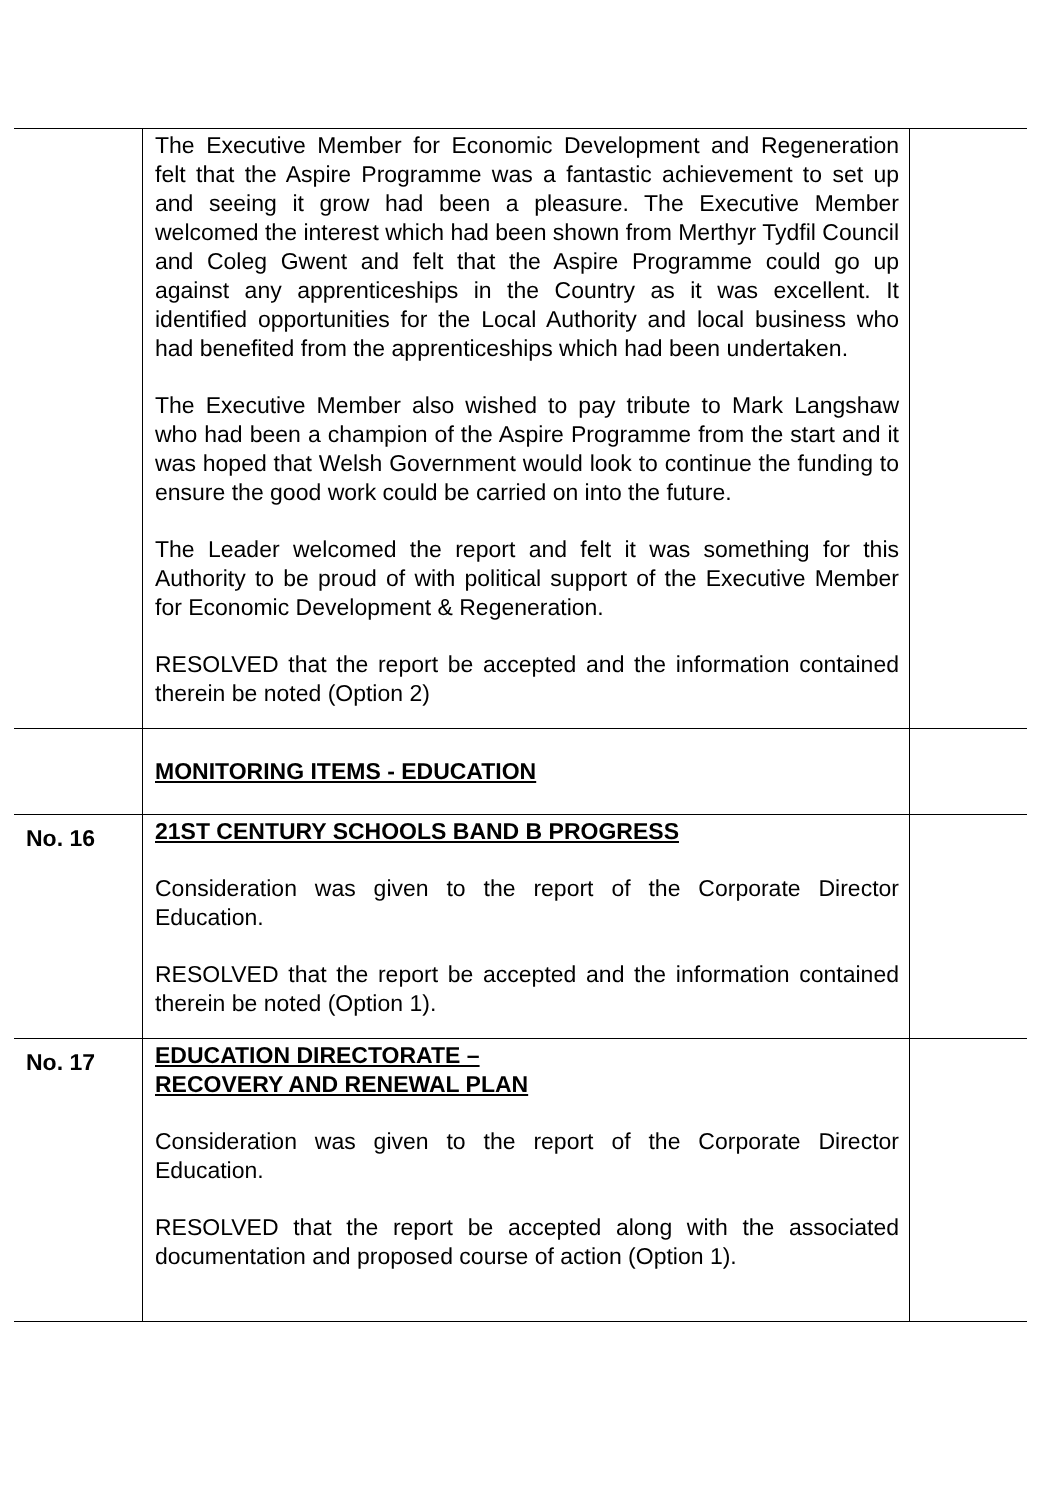| | The Executive Member for Economic Development and Regeneration felt that the Aspire Programme was a fantastic achievement to set up and seeing it grow had been a pleasure. The Executive Member welcomed the interest which had been shown from Merthyr Tydfil Council and Coleg Gwent and felt that the Aspire Programme could go up against any apprenticeships in the Country as it was excellent. It identified opportunities for the Local Authority and local business who had benefited from the apprenticeships which had been undertaken. The Executive Member also wished to pay tribute to Mark Langshaw who had been a champion of the Aspire Programme from the start and it was hoped that Welsh Government would look to continue the funding to ensure the good work could be carried on into the future. The Leader welcomed the report and felt it was something for this Authority to be proud of with political support of the Executive Member for Economic Development & Regeneration. RESOLVED that the report be accepted and the information contained therein be noted (Option 2) | |
| | MONITORING ITEMS - EDUCATION | |
| No. 16 | 21ST CENTURY SCHOOLS BAND B PROGRESS Consideration was given to the report of the Corporate Director Education. RESOLVED that the report be accepted and the information contained therein be noted (Option 1). | |
| No. 17 | EDUCATION DIRECTORATE – RECOVERY AND RENEWAL PLAN Consideration was given to the report of the Corporate Director Education. RESOLVED that the report be accepted along with the associated documentation and proposed course of action (Option 1). | |